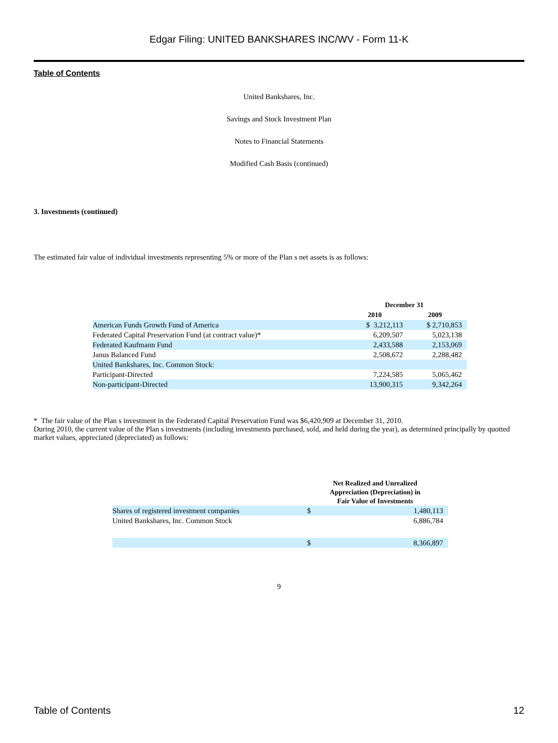Edgar Filing: UNITED BANKSHARES INC/WV - Form 11-K
Table of Contents
United Bankshares, Inc.
Savings and Stock Investment Plan
Notes to Financial Statements
Modified Cash Basis (continued)
3. Investments (continued)
The estimated fair value of individual investments representing 5% or more of the Plan s net assets is as follows:
| | December 31 | |
| --- | --- | --- |
| | 2010 | 2009 |
| American Funds Growth Fund of America | $ 3,212,113 | $ 2,710,853 |
| Federated Capital Preservation Fund (at contract value)* | 6,209,507 | 5,023,138 |
| Federated Kaufmann Fund | 2,433,588 | 2,153,069 |
| Janus Balanced Fund | 2,508,672 | 2,288,482 |
| United Bankshares, Inc. Common Stock: | | |
| Participant-Directed | 7,224,585 | 5,065,462 |
| Non-participant-Directed | 13,900,315 | 9,342,264 |
* The fair value of the Plan s investment in the Federated Capital Preservation Fund was $6,420,909 at December 31, 2010.
During 2010, the current value of the Plan s investments (including investments purchased, sold, and held during the year), as determined principally by quotted market values, appreciated (depreciated) as follows:
| | Net Realized and Unrealized Appreciation (Depreciation) in Fair Value of Investments | |
| --- | --- | --- |
| Shares of registered investment companies | $ | 1,480,113 |
| United Bankshares, Inc. Common Stock | | 6,886,784 |
| | $ | 8,366,897 |
9
Table of Contents 12